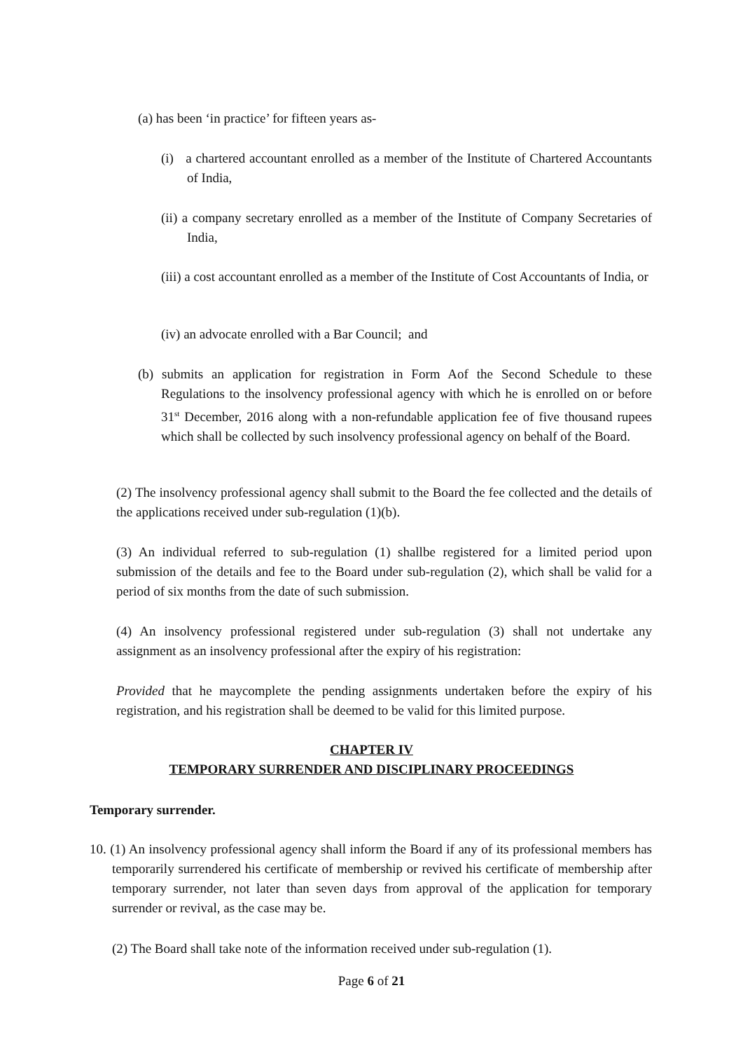(a) has been ‘in practice’ for fifteen years as-
(i) a chartered accountant enrolled as a member of the Institute of Chartered Accountants of India,
(ii) a company secretary enrolled as a member of the Institute of Company Secretaries of India,
(iii) a cost accountant enrolled as a member of the Institute of Cost Accountants of India, or
(iv) an advocate enrolled with a Bar Council; and
(b) submits an application for registration in Form Aof the Second Schedule to these Regulations to the insolvency professional agency with which he is enrolled on or before 31<sup>st</sup> December, 2016 along with a non-refundable application fee of five thousand rupees which shall be collected by such insolvency professional agency on behalf of the Board.
(2) The insolvency professional agency shall submit to the Board the fee collected and the details of the applications received under sub-regulation (1)(b).
(3) An individual referred to sub-regulation (1) shallbe registered for a limited period upon submission of the details and fee to the Board under sub-regulation (2), which shall be valid for a period of six months from the date of such submission.
(4) An insolvency professional registered under sub-regulation (3) shall not undertake any assignment as an insolvency professional after the expiry of his registration:
Provided that he maycomplete the pending assignments undertaken before the expiry of his registration, and his registration shall be deemed to be valid for this limited purpose.
CHAPTER IV
TEMPORARY SURRENDER AND DISCIPLINARY PROCEEDINGS
Temporary surrender.
10. (1) An insolvency professional agency shall inform the Board if any of its professional members has temporarily surrendered his certificate of membership or revived his certificate of membership after temporary surrender, not later than seven days from approval of the application for temporary surrender or revival, as the case may be.
(2) The Board shall take note of the information received under sub-regulation (1).
Page 6 of 21